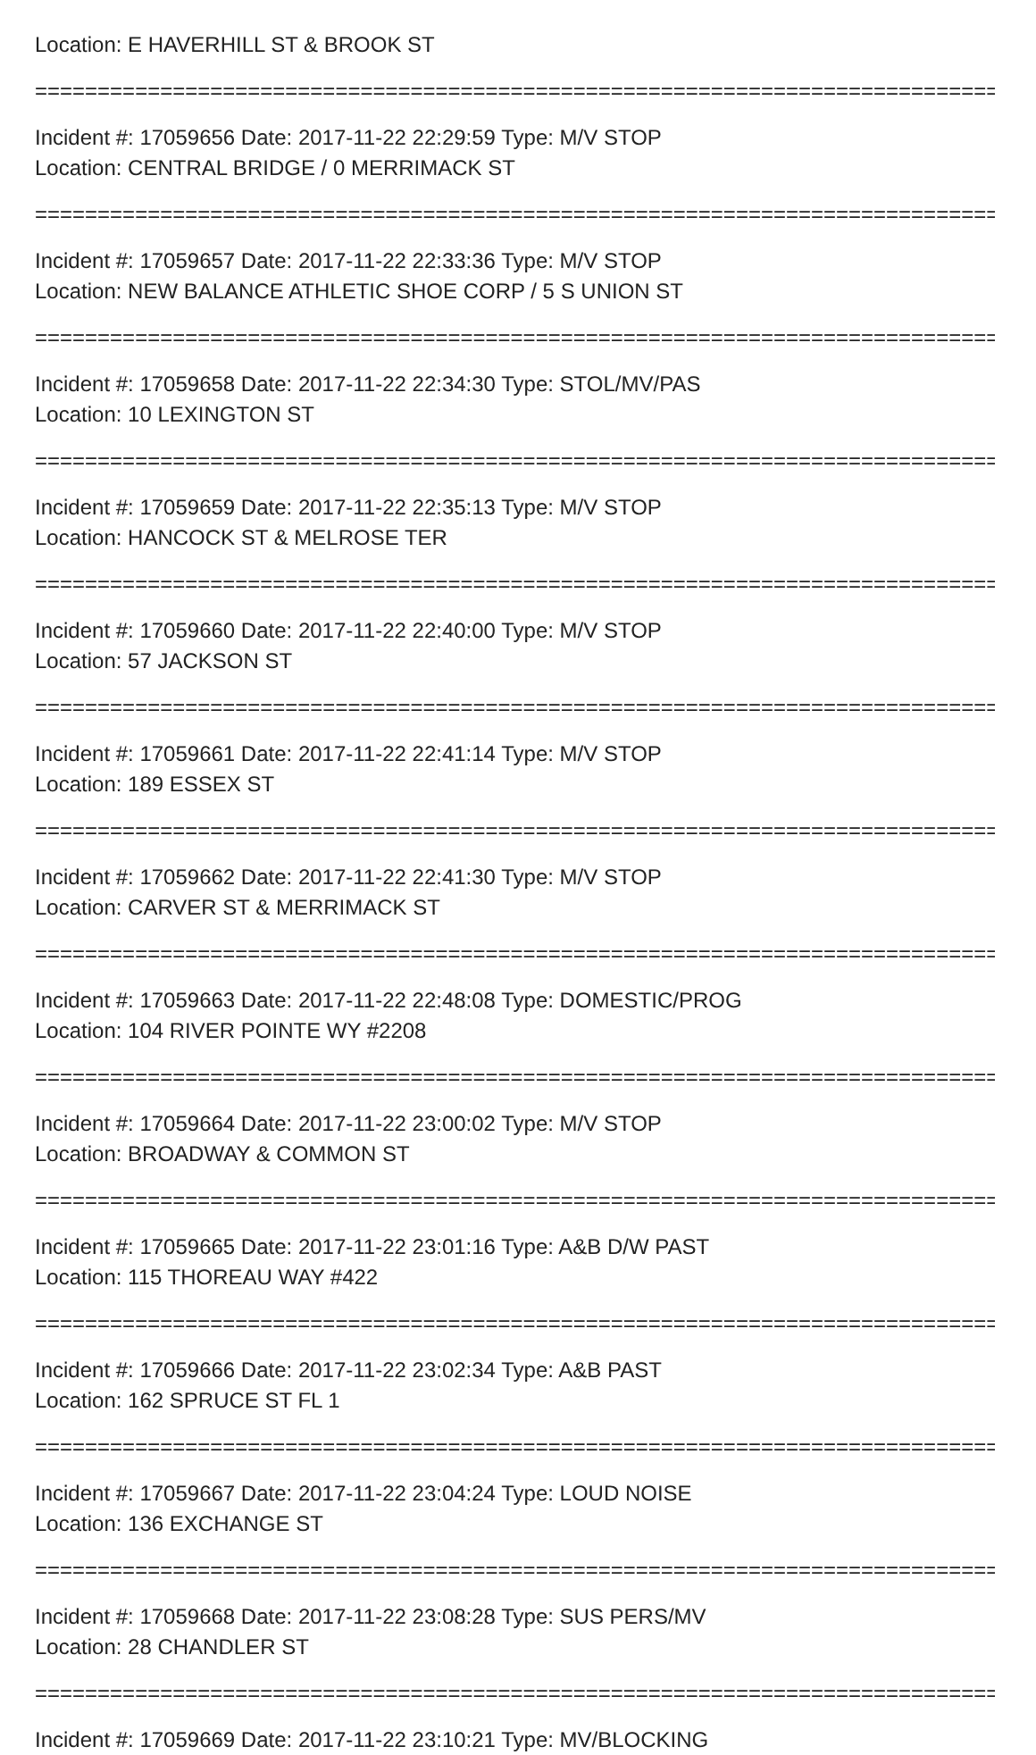Location: E HAVERHILL ST & BROOK ST
=============================================================================
Incident #: 17059656 Date: 2017-11-22 22:29:59 Type: M/V STOP
Location: CENTRAL BRIDGE / 0 MERRIMACK ST
=============================================================================
Incident #: 17059657 Date: 2017-11-22 22:33:36 Type: M/V STOP
Location: NEW BALANCE ATHLETIC SHOE CORP / 5 S UNION ST
=============================================================================
Incident #: 17059658 Date: 2017-11-22 22:34:30 Type: STOL/MV/PAS
Location: 10 LEXINGTON ST
=============================================================================
Incident #: 17059659 Date: 2017-11-22 22:35:13 Type: M/V STOP
Location: HANCOCK ST & MELROSE TER
=============================================================================
Incident #: 17059660 Date: 2017-11-22 22:40:00 Type: M/V STOP
Location: 57 JACKSON ST
=============================================================================
Incident #: 17059661 Date: 2017-11-22 22:41:14 Type: M/V STOP
Location: 189 ESSEX ST
=============================================================================
Incident #: 17059662 Date: 2017-11-22 22:41:30 Type: M/V STOP
Location: CARVER ST & MERRIMACK ST
=============================================================================
Incident #: 17059663 Date: 2017-11-22 22:48:08 Type: DOMESTIC/PROG
Location: 104 RIVER POINTE WY #2208
=============================================================================
Incident #: 17059664 Date: 2017-11-22 23:00:02 Type: M/V STOP
Location: BROADWAY & COMMON ST
=============================================================================
Incident #: 17059665 Date: 2017-11-22 23:01:16 Type: A&B D/W PAST
Location: 115 THOREAU WAY #422
=============================================================================
Incident #: 17059666 Date: 2017-11-22 23:02:34 Type: A&B PAST
Location: 162 SPRUCE ST FL 1
=============================================================================
Incident #: 17059667 Date: 2017-11-22 23:04:24 Type: LOUD NOISE
Location: 136 EXCHANGE ST
=============================================================================
Incident #: 17059668 Date: 2017-11-22 23:08:28 Type: SUS PERS/MV
Location: 28 CHANDLER ST
=============================================================================
Incident #: 17059669 Date: 2017-11-22 23:10:21 Type: MV/BLOCKING